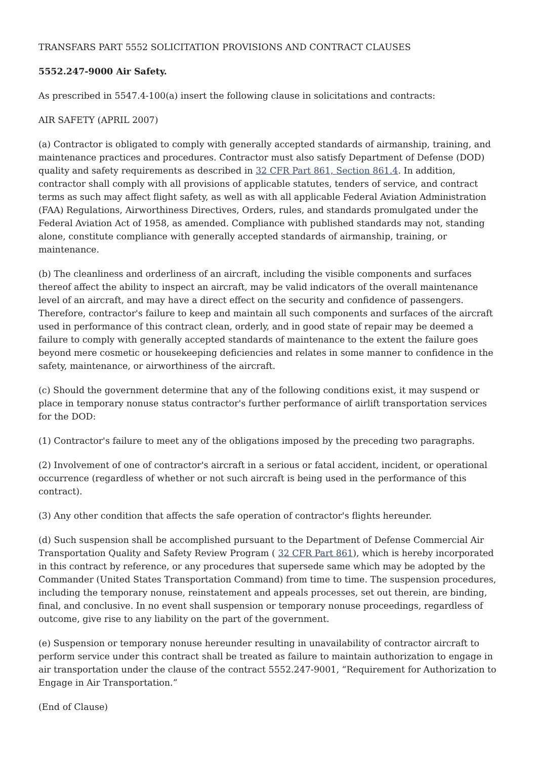TRANSFARS PART 5552 SOLICITATION PROVISIONS AND CONTRACT CLAUSES
5552.247-9000 Air Safety.
As prescribed in 5547.4-100(a) insert the following clause in solicitations and contracts:
AIR SAFETY (APRIL 2007)
(a) Contractor is obligated to comply with generally accepted standards of airmanship, training, and maintenance practices and procedures. Contractor must also satisfy Department of Defense (DOD) quality and safety requirements as described in 32 CFR Part 861, Section 861.4. In addition, contractor shall comply with all provisions of applicable statutes, tenders of service, and contract terms as such may affect flight safety, as well as with all applicable Federal Aviation Administration (FAA) Regulations, Airworthiness Directives, Orders, rules, and standards promulgated under the Federal Aviation Act of 1958, as amended. Compliance with published standards may not, standing alone, constitute compliance with generally accepted standards of airmanship, training, or maintenance.
(b) The cleanliness and orderliness of an aircraft, including the visible components and surfaces thereof affect the ability to inspect an aircraft, may be valid indicators of the overall maintenance level of an aircraft, and may have a direct effect on the security and confidence of passengers. Therefore, contractor's failure to keep and maintain all such components and surfaces of the aircraft used in performance of this contract clean, orderly, and in good state of repair may be deemed a failure to comply with generally accepted standards of maintenance to the extent the failure goes beyond mere cosmetic or housekeeping deficiencies and relates in some manner to confidence in the safety, maintenance, or airworthiness of the aircraft.
(c) Should the government determine that any of the following conditions exist, it may suspend or place in temporary nonuse status contractor's further performance of airlift transportation services for the DOD:
(1) Contractor's failure to meet any of the obligations imposed by the preceding two paragraphs.
(2) Involvement of one of contractor's aircraft in a serious or fatal accident, incident, or operational occurrence (regardless of whether or not such aircraft is being used in the performance of this contract).
(3) Any other condition that affects the safe operation of contractor's flights hereunder.
(d) Such suspension shall be accomplished pursuant to the Department of Defense Commercial Air Transportation Quality and Safety Review Program ( 32 CFR Part 861), which is hereby incorporated in this contract by reference, or any procedures that supersede same which may be adopted by the Commander (United States Transportation Command) from time to time. The suspension procedures, including the temporary nonuse, reinstatement and appeals processes, set out therein, are binding, final, and conclusive. In no event shall suspension or temporary nonuse proceedings, regardless of outcome, give rise to any liability on the part of the government.
(e) Suspension or temporary nonuse hereunder resulting in unavailability of contractor aircraft to perform service under this contract shall be treated as failure to maintain authorization to engage in air transportation under the clause of the contract 5552.247-9001, “Requirement for Authorization to Engage in Air Transportation.”
(End of Clause)